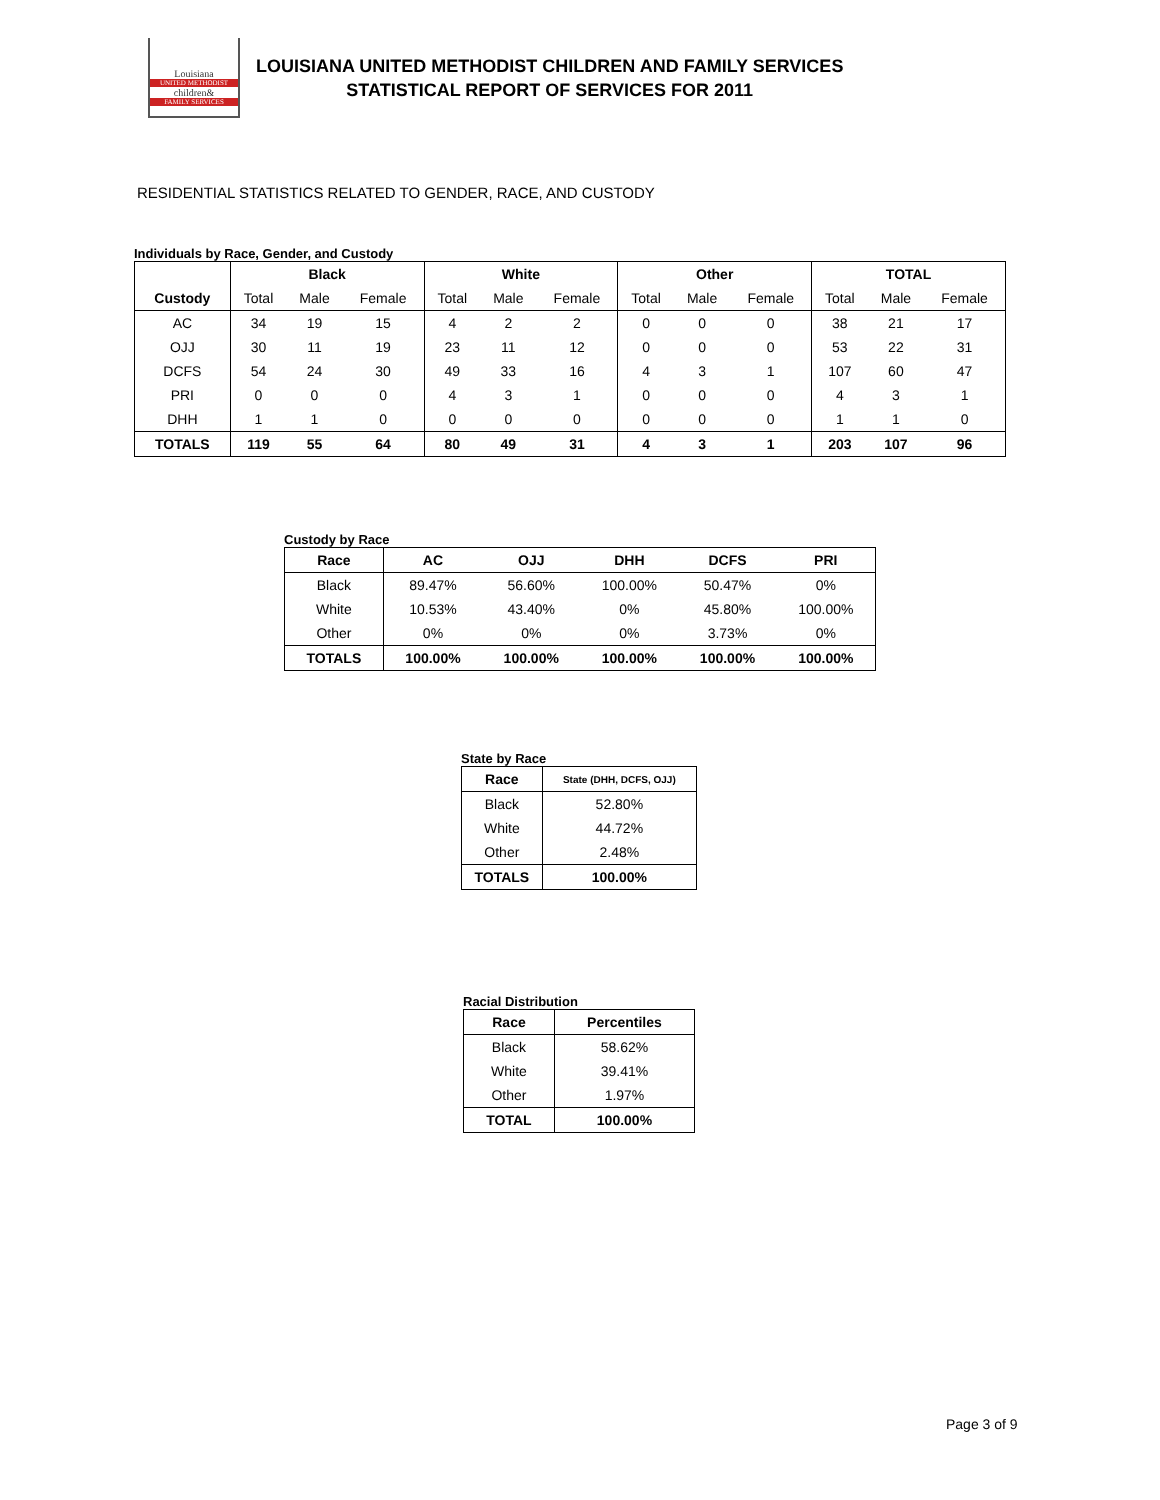Louisiana
UNITED METHODIST
children&
FAMILY SERVICES
LOUISIANA UNITED METHODIST CHILDREN AND FAMILY SERVICES
STATISTICAL REPORT OF SERVICES FOR 2011
RESIDENTIAL STATISTICS RELATED TO GENDER, RACE, AND CUSTODY
Individuals by Race, Gender, and Custody
| | Black | | | White | | | Other | | | TOTAL | | |
| --- | --- | --- | --- | --- | --- | --- | --- | --- | --- | --- | --- | --- |
| Custody | Total | Male | Female | Total | Male | Female | Total | Male | Female | Total | Male | Female |
| AC | 34 | 19 | 15 | 4 | 2 | 2 | 0 | 0 | 0 | 38 | 21 | 17 |
| OJJ | 30 | 11 | 19 | 23 | 11 | 12 | 0 | 0 | 0 | 53 | 22 | 31 |
| DCFS | 54 | 24 | 30 | 49 | 33 | 16 | 4 | 3 | 1 | 107 | 60 | 47 |
| PRI | 0 | 0 | 0 | 4 | 3 | 1 | 0 | 0 | 0 | 4 | 3 | 1 |
| DHH | 1 | 1 | 0 | 0 | 0 | 0 | 0 | 0 | 0 | 1 | 1 | 0 |
| TOTALS | 119 | 55 | 64 | 80 | 49 | 31 | 4 | 3 | 1 | 203 | 107 | 96 |
Custody by Race
| Race | AC | OJJ | DHH | DCFS | PRI |
| --- | --- | --- | --- | --- | --- |
| Black | 89.47% | 56.60% | 100.00% | 50.47% | 0% |
| White | 10.53% | 43.40% | 0% | 45.80% | 100.00% |
| Other | 0% | 0% | 0% | 3.73% | 0% |
| TOTALS | 100.00% | 100.00% | 100.00% | 100.00% | 100.00% |
State by Race
| Race | State (DHH, DCFS, OJJ) |
| --- | --- |
| Black | 52.80% |
| White | 44.72% |
| Other | 2.48% |
| TOTALS | 100.00% |
Racial Distribution
| Race | Percentiles |
| --- | --- |
| Black | 58.62% |
| White | 39.41% |
| Other | 1.97% |
| TOTAL | 100.00% |
Page 3 of 9